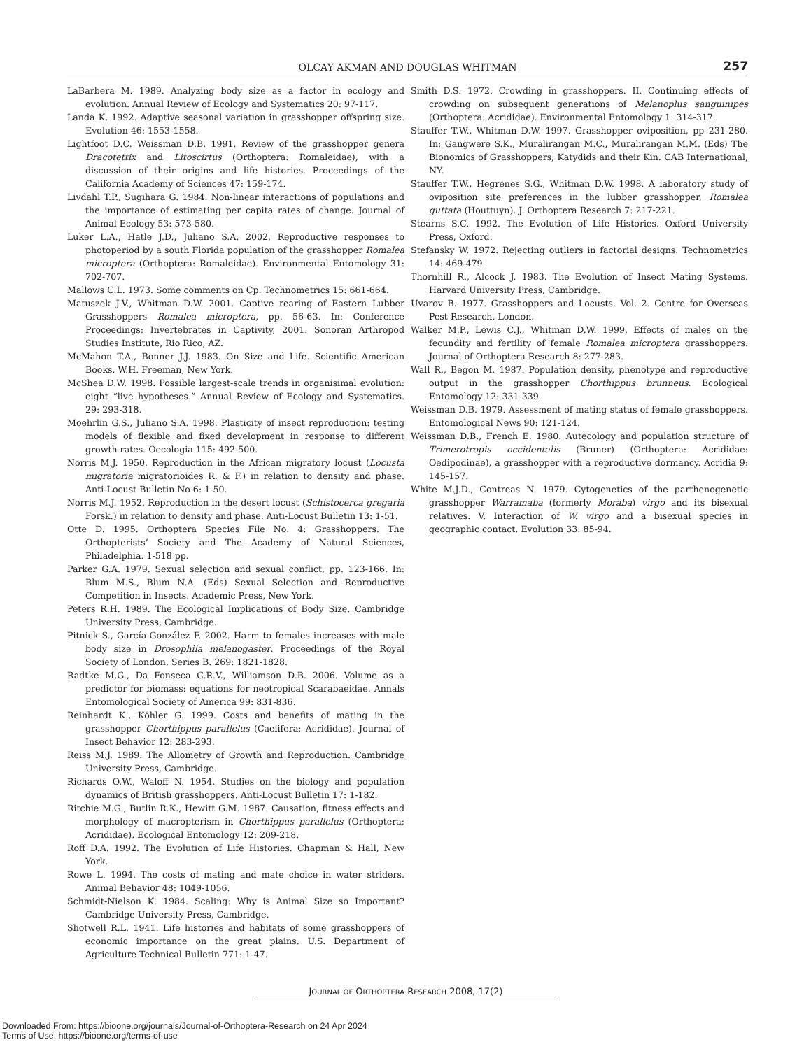OLCAY AKMAN AND DOUGLAS WHITMAN 257
LaBarbera M. 1989. Analyzing body size as a factor in ecology and evolution. Annual Review of Ecology and Systematics 20: 97-117.
Landa K. 1992. Adaptive seasonal variation in grasshopper offspring size. Evolution 46: 1553-1558.
Lightfoot D.C. Weissman D.B. 1991. Review of the grasshopper genera Dracotettix and Litoscirtus (Orthoptera: Romaleidae), with a discussion of their origins and life histories. Proceedings of the California Academy of Sciences 47: 159-174.
Livdahl T.P., Sugihara G. 1984. Non-linear interactions of populations and the importance of estimating per capita rates of change. Journal of Animal Ecology 53: 573-580.
Luker L.A., Hatle J.D., Juliano S.A. 2002. Reproductive responses to photoperiod by a south Florida population of the grasshopper Romalea microptera (Orthoptera: Romaleidae). Environmental Entomology 31: 702-707.
Mallows C.L. 1973. Some comments on Cp. Technometrics 15: 661-664.
Matuszek J.V., Whitman D.W. 2001. Captive rearing of Eastern Lubber Grasshoppers Romalea microptera, pp. 56-63. In: Conference Proceedings: Invertebrates in Captivity, 2001. Sonoran Arthropod Studies Institute, Rio Rico, AZ.
McMahon T.A., Bonner J.J. 1983. On Size and Life. Scientific American Books, W.H. Freeman, New York.
McShea D.W. 1998. Possible largest-scale trends in organisimal evolution: eight “live hypotheses.” Annual Review of Ecology and Systematics. 29: 293-318.
Moehrlin G.S., Juliano S.A. 1998. Plasticity of insect reproduction: testing models of flexible and fixed development in response to different growth rates. Oecologia 115: 492-500.
Norris M.J. 1950. Reproduction in the African migratory locust (Locusta migratoria migratorioides R. & F.) in relation to density and phase. Anti-Locust Bulletin No 6: 1-50.
Norris M.J. 1952. Reproduction in the desert locust (Schistocerca gregaria Forsk.) in relation to density and phase. Anti-Locust Bulletin 13: 1-51.
Otte D. 1995. Orthoptera Species File No. 4: Grasshoppers. The Orthopterists’ Society and The Academy of Natural Sciences, Philadelphia. 1-518 pp.
Parker G.A. 1979. Sexual selection and sexual conflict, pp. 123-166. In: Blum M.S., Blum N.A. (Eds) Sexual Selection and Reproductive Competition in Insects. Academic Press, New York.
Peters R.H. 1989. The Ecological Implications of Body Size. Cambridge University Press, Cambridge.
Pitnick S., García-González F. 2002. Harm to females increases with male body size in Drosophila melanogaster. Proceedings of the Royal Society of London. Series B. 269: 1821-1828.
Radtke M.G., Da Fonseca C.R.V., Williamson D.B. 2006. Volume as a predictor for biomass: equations for neotropical Scarabaeidae. Annals Entomological Society of America 99: 831-836.
Reinhardt K., Köhler G. 1999. Costs and benefits of mating in the grasshopper Chorthippus parallelus (Caelifera: Acrididae). Journal of Insect Behavior 12: 283-293.
Reiss M.J. 1989. The Allometry of Growth and Reproduction. Cambridge University Press, Cambridge.
Richards O.W., Waloff N. 1954. Studies on the biology and population dynamics of British grasshoppers. Anti-Locust Bulletin 17: 1-182.
Ritchie M.G., Butlin R.K., Hewitt G.M. 1987. Causation, fitness effects and morphology of macropterism in Chorthippus parallelus (Orthoptera: Acrididae). Ecological Entomology 12: 209-218.
Roff D.A. 1992. The Evolution of Life Histories. Chapman & Hall, New York.
Rowe L. 1994. The costs of mating and mate choice in water striders. Animal Behavior 48: 1049-1056.
Schmidt-Nielson K. 1984. Scaling: Why is Animal Size so Important? Cambridge University Press, Cambridge.
Shotwell R.L. 1941. Life histories and habitats of some grasshoppers of economic importance on the great plains. U.S. Department of Agriculture Technical Bulletin 771: 1-47.
Smith D.S. 1972. Crowding in grasshoppers. II. Continuing effects of crowding on subsequent generations of Melanoplus sanguinipes (Orthoptera: Acrididae). Environmental Entomology 1: 314-317.
Stauffer T.W., Whitman D.W. 1997. Grasshopper oviposition, pp 231-280. In: Gangwere S.K., Muralirangan M.C., Muralirangan M.M. (Eds) The Bionomics of Grasshoppers, Katydids and their Kin. CAB International, NY.
Stauffer T.W., Hegrenes S.G., Whitman D.W. 1998. A laboratory study of oviposition site preferences in the lubber grasshopper, Romalea guttata (Houttuyn). J. Orthoptera Research 7: 217-221.
Stearns S.C. 1992. The Evolution of Life Histories. Oxford University Press, Oxford.
Stefansky W. 1972. Rejecting outliers in factorial designs. Technometrics 14: 469-479.
Thornhill R., Alcock J. 1983. The Evolution of Insect Mating Systems. Harvard University Press, Cambridge.
Uvarov B. 1977. Grasshoppers and Locusts. Vol. 2. Centre for Overseas Pest Research. London.
Walker M.P., Lewis C.J., Whitman D.W. 1999. Effects of males on the fecundity and fertility of female Romalea microptera grasshoppers. Journal of Orthoptera Research 8: 277-283.
Wall R., Begon M. 1987. Population density, phenotype and reproductive output in the grasshopper Chorthippus brunneus. Ecological Entomology 12: 331-339.
Weissman D.B. 1979. Assessment of mating status of female grasshoppers. Entomological News 90: 121-124.
Weissman D.B., French E. 1980. Autecology and population structure of Trimerotropis occidentalis (Bruner) (Orthoptera: Acrididae: Oedipodinae), a grasshopper with a reproductive dormancy. Acridia 9: 145-157.
White M.J.D., Contreas N. 1979. Cytogenetics of the parthenogenetic grasshopper Warramaba (formerly Moraba) virgo and its bisexual relatives. V. Interaction of W. virgo and a bisexual species in geographic contact. Evolution 33: 85-94.
JOURNAL OF ORTHOPTERA RESEARCH 2008, 17(2)
Downloaded From: https://bioone.org/journals/Journal-of-Orthoptera-Research on 24 Apr 2024
Terms of Use: https://bioone.org/terms-of-use